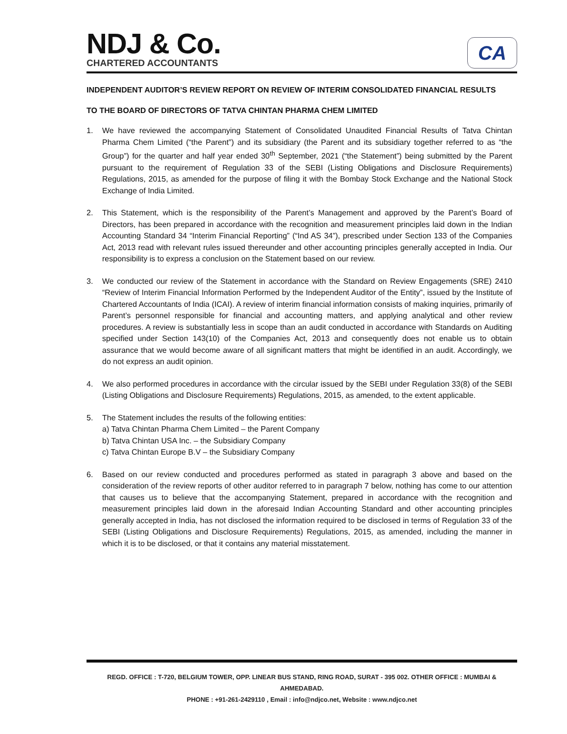NDJ & Co.
CHARTERED ACCOUNTANTS
CA
INDEPENDENT AUDITOR’S REVIEW REPORT ON REVIEW OF INTERIM CONSOLIDATED FINANCIAL RESULTS
TO THE BOARD OF DIRECTORS OF TATVA CHINTAN PHARMA CHEM LIMITED
1. We have reviewed the accompanying Statement of Consolidated Unaudited Financial Results of Tatva Chintan Pharma Chem Limited (“the Parent”) and its subsidiary (the Parent and its subsidiary together referred to as “the Group”) for the quarter and half year ended 30<sup>th</sup> September, 2021 (“the Statement”) being submitted by the Parent pursuant to the requirement of Regulation 33 of the SEBI (Listing Obligations and Disclosure Requirements) Regulations, 2015, as amended for the purpose of filing it with the Bombay Stock Exchange and the National Stock Exchange of India Limited.
2. This Statement, which is the responsibility of the Parent’s Management and approved by the Parent’s Board of Directors, has been prepared in accordance with the recognition and measurement principles laid down in the Indian Accounting Standard 34 “Interim Financial Reporting” (“Ind AS 34”), prescribed under Section 133 of the Companies Act, 2013 read with relevant rules issued thereunder and other accounting principles generally accepted in India. Our responsibility is to express a conclusion on the Statement based on our review.
3. We conducted our review of the Statement in accordance with the Standard on Review Engagements (SRE) 2410 “Review of Interim Financial Information Performed by the Independent Auditor of the Entity”, issued by the Institute of Chartered Accountants of India (ICAI). A review of interim financial information consists of making inquiries, primarily of Parent’s personnel responsible for financial and accounting matters, and applying analytical and other review procedures. A review is substantially less in scope than an audit conducted in accordance with Standards on Auditing specified under Section 143(10) of the Companies Act, 2013 and consequently does not enable us to obtain assurance that we would become aware of all significant matters that might be identified in an audit. Accordingly, we do not express an audit opinion.
4. We also performed procedures in accordance with the circular issued by the SEBI under Regulation 33(8) of the SEBI (Listing Obligations and Disclosure Requirements) Regulations, 2015, as amended, to the extent applicable.
5. The Statement includes the results of the following entities:
a) Tatva Chintan Pharma Chem Limited – the Parent Company
b) Tatva Chintan USA Inc. – the Subsidiary Company
c) Tatva Chintan Europe B.V – the Subsidiary Company
6. Based on our review conducted and procedures performed as stated in paragraph 3 above and based on the consideration of the review reports of other auditor referred to in paragraph 7 below, nothing has come to our attention that causes us to believe that the accompanying Statement, prepared in accordance with the recognition and measurement principles laid down in the aforesaid Indian Accounting Standard and other accounting principles generally accepted in India, has not disclosed the information required to be disclosed in terms of Regulation 33 of the SEBI (Listing Obligations and Disclosure Requirements) Regulations, 2015, as amended, including the manner in which it is to be disclosed, or that it contains any material misstatement.
REGD. OFFICE : T-720, BELGIUM TOWER, OPP. LINEAR BUS STAND, RING ROAD, SURAT - 395 002. OTHER OFFICE : MUMBAI & AHMEDABAD.
PHONE : +91-261-2429110 , Email : info@ndjco.net, Website : www.ndjco.net